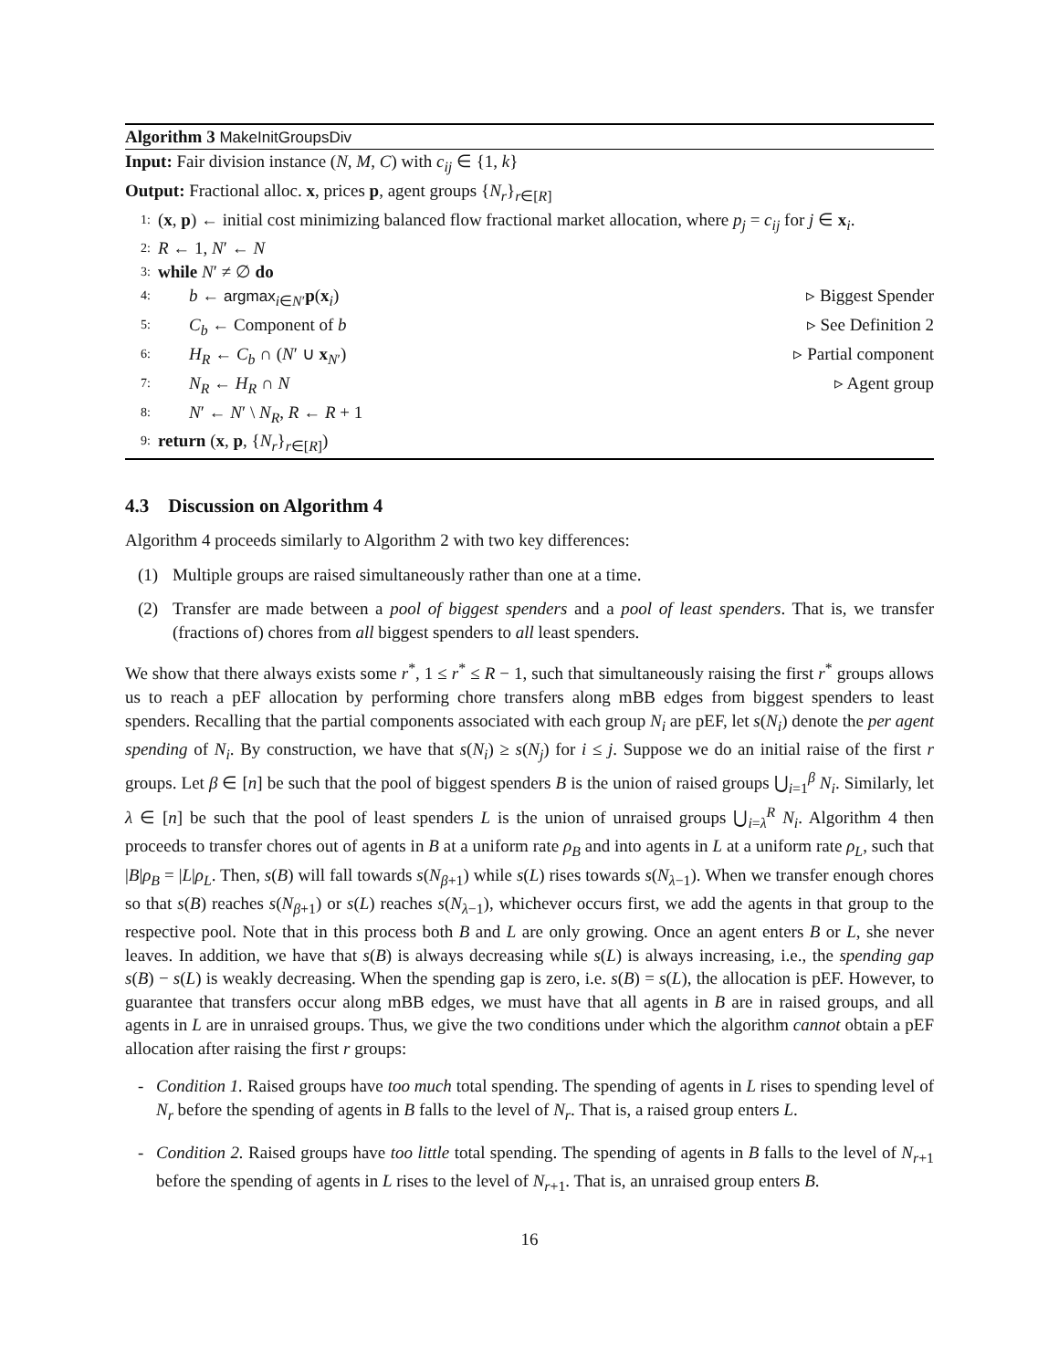Algorithm 3 MakeInitGroupsDiv
Input: Fair division instance (N, M, C) with c<sub>ij</sub> ∈ {1, k}
Output: Fractional alloc. x, prices p, agent groups {N<sub>r</sub>}<sub>r∈[R]</sub>
1: (x, p) ← initial cost minimizing balanced flow fractional market allocation, where p<sub>j</sub> = c<sub>ij</sub> for j ∈ x<sub>i</sub>.
2: R ← 1, N′ ← N
3: while N′ ≠ ∅ do
4: b ← argmax<sub>i∈N′</sub>p(x<sub>i</sub>) ▹ Biggest Spender
5: C<sub>b</sub> ← Component of b ▹ See Definition 2
6: H<sub>R</sub> ← C<sub>b</sub> ∩ (N′ ∪ x<sub>N′</sub>) ▹ Partial component
7: N<sub>R</sub> ← H<sub>R</sub> ∩ N ▹ Agent group
8: N′ ← N′ \ N<sub>R</sub>, R ← R + 1
9: return (x, p, {N<sub>r</sub>}<sub>r∈[R]</sub>)
4.3 Discussion on Algorithm 4
Algorithm 4 proceeds similarly to Algorithm 2 with two key differences:
(1) Multiple groups are raised simultaneously rather than one at a time.
(2) Transfer are made between a pool of biggest spenders and a pool of least spenders. That is, we transfer (fractions of) chores from all biggest spenders to all least spenders.
We show that there always exists some r<sup>*</sup>, 1 ≤ r<sup>*</sup> ≤ R − 1, such that simultaneously raising the first r<sup>*</sup> groups allows us to reach a pEF allocation by performing chore transfers along mBB edges from biggest spenders to least spenders. Recalling that the partial components associated with each group N<sub>i</sub> are pEF, let s(N<sub>i</sub>) denote the per agent spending of N<sub>i</sub>. By construction, we have that s(N<sub>i</sub>) ≥ s(N<sub>j</sub>) for i ≤ j. Suppose we do an initial raise of the first r groups. Let β ∈ [n] be such that the pool of biggest spenders B is the union of raised groups ⋃<sub>i=1</sub><sup>β</sup> N<sub>i</sub>. Similarly, let λ ∈ [n] be such that the pool of least spenders L is the union of unraised groups ⋃<sub>i=λ</sub><sup>R</sup> N<sub>i</sub>. Algorithm 4 then proceeds to transfer chores out of agents in B at a uniform rate ρ<sub>B</sub> and into agents in L at a uniform rate ρ<sub>L</sub>, such that |B|ρ<sub>B</sub> = |L|ρ<sub>L</sub>. Then, s(B) will fall towards s(N<sub>β+1</sub>) while s(L) rises towards s(N<sub>λ−1</sub>). When we transfer enough chores so that s(B) reaches s(N<sub>β+1</sub>) or s(L) reaches s(N<sub>λ−1</sub>), whichever occurs first, we add the agents in that group to the respective pool. Note that in this process both B and L are only growing. Once an agent enters B or L, she never leaves. In addition, we have that s(B) is always decreasing while s(L) is always increasing, i.e., the spending gap s(B) − s(L) is weakly decreasing. When the spending gap is zero, i.e. s(B) = s(L), the allocation is pEF. However, to guarantee that transfers occur along mBB edges, we must have that all agents in B are in raised groups, and all agents in L are in unraised groups. Thus, we give the two conditions under which the algorithm cannot obtain a pEF allocation after raising the first r groups:
- Condition 1. Raised groups have too much total spending. The spending of agents in L rises to spending level of N<sub>r</sub> before the spending of agents in B falls to the level of N<sub>r</sub>. That is, a raised group enters L.
- Condition 2. Raised groups have too little total spending. The spending of agents in B falls to the level of N<sub>r+1</sub> before the spending of agents in L rises to the level of N<sub>r+1</sub>. That is, an unraised group enters B.
16